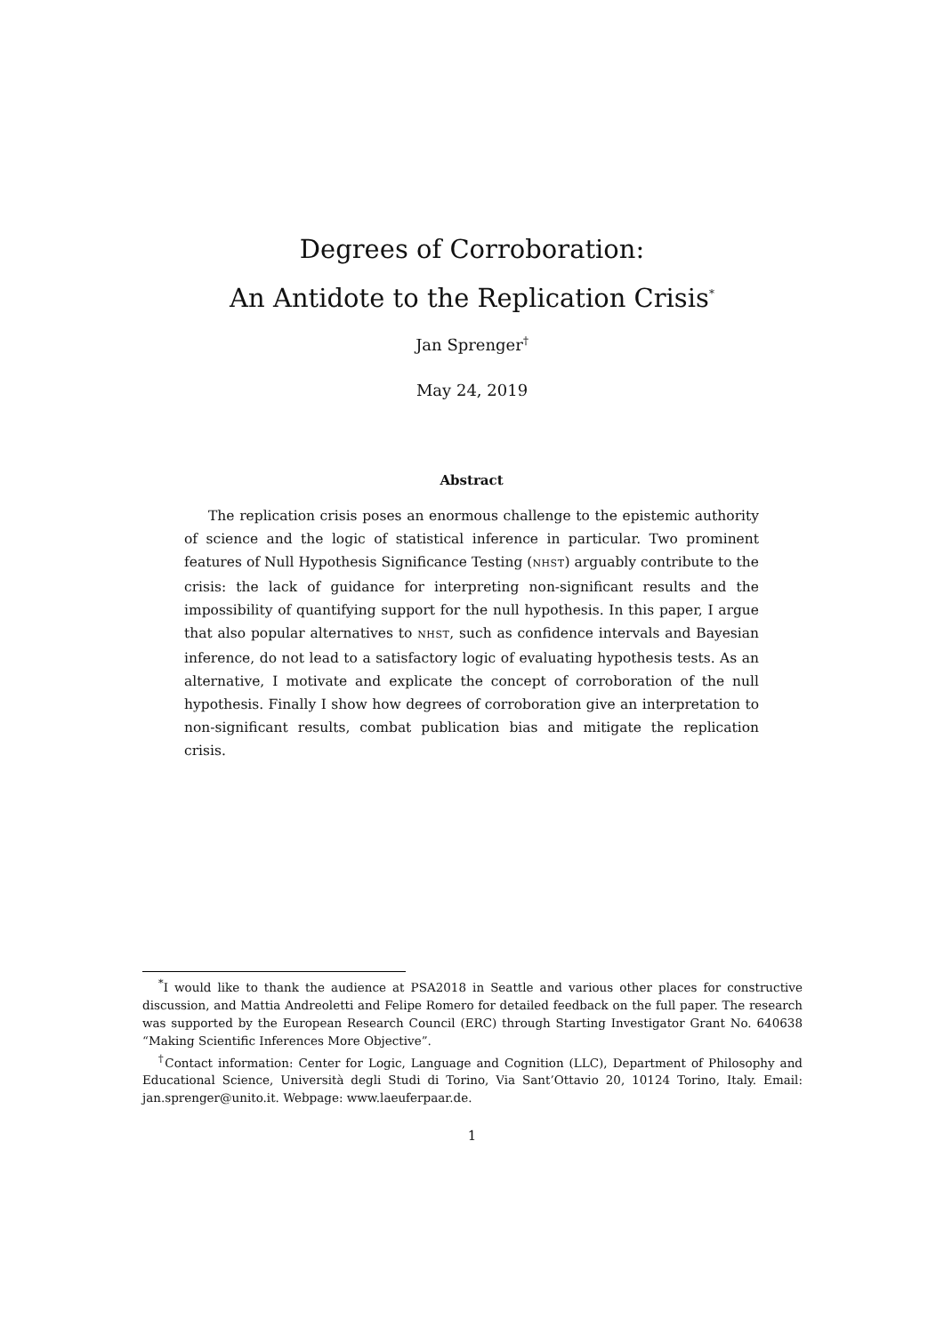Degrees of Corroboration:
An Antidote to the Replication Crisis<sup>*</sup>
Jan Sprenger<sup>†</sup>
May 24, 2019
Abstract
The replication crisis poses an enormous challenge to the epistemic authority of science and the logic of statistical inference in particular. Two prominent features of Null Hypothesis Significance Testing (NHST) arguably contribute to the crisis: the lack of guidance for interpreting non-significant results and the impossibility of quantifying support for the null hypothesis. In this paper, I argue that also popular alternatives to NHST, such as confidence intervals and Bayesian inference, do not lead to a satisfactory logic of evaluating hypothesis tests. As an alternative, I motivate and explicate the concept of corroboration of the null hypothesis. Finally I show how degrees of corroboration give an interpretation to non-significant results, combat publication bias and mitigate the replication crisis.
<sup>*</sup> I would like to thank the audience at PSA2018 in Seattle and various other places for constructive discussion, and Mattia Andreoletti and Felipe Romero for detailed feedback on the full paper. The research was supported by the European Research Council (ERC) through Starting Investigator Grant No. 640638 “Making Scientific Inferences More Objective”.
<sup>†</sup> Contact information: Center for Logic, Language and Cognition (LLC), Department of Philosophy and Educational Science, Università degli Studi di Torino, Via Sant’Ottavio 20, 10124 Torino, Italy. Email: jan.sprenger@unito.it. Webpage: www.laeuferpaar.de.
1